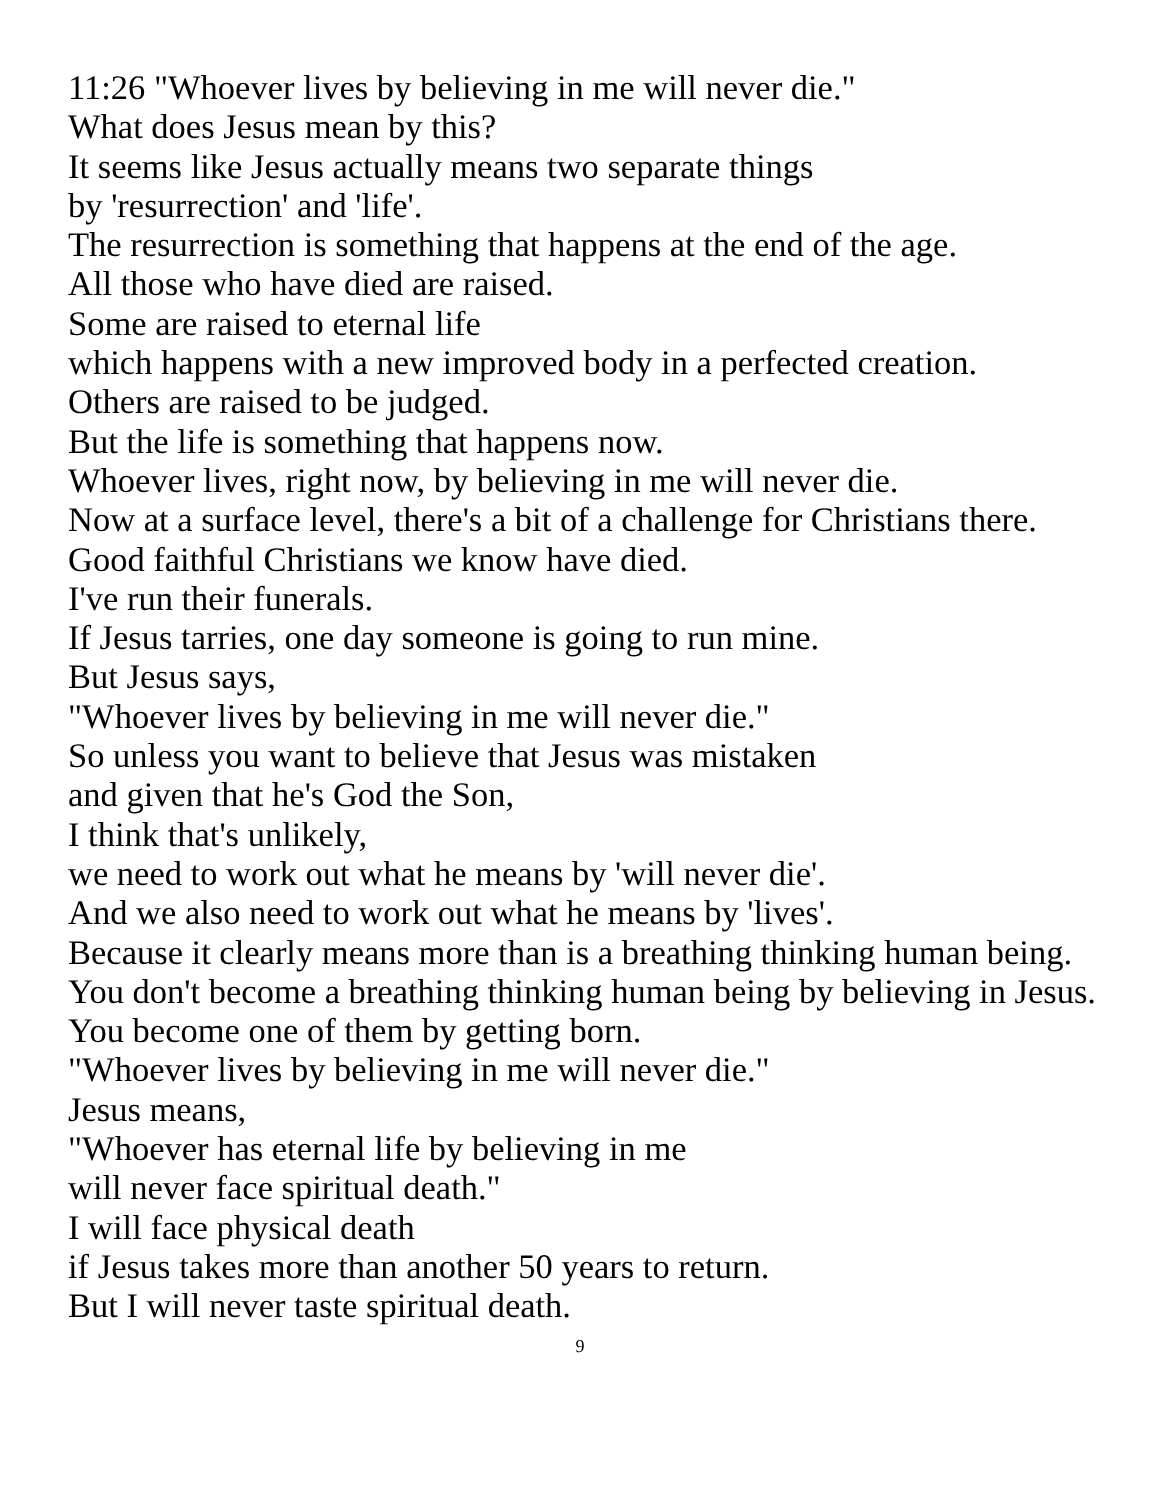11:26 "Whoever lives by believing in me will never die."
What does Jesus mean by this?
It seems like Jesus actually means two separate things
by 'resurrection' and 'life'.
The resurrection is something that happens at the end of the age.
All those who have died are raised.
Some are raised to eternal life
which happens with a new improved body in a perfected creation.
Others are raised to be judged.
But the life is something that happens now.
Whoever lives, right now, by believing in me will never die.
Now at a surface level, there's a bit of a challenge for Christians there.
Good faithful Christians we know have died.
I've run their funerals.
If Jesus tarries, one day someone is going to run mine.
But Jesus says,
"Whoever lives by believing in me will never die."
So unless you want to believe that Jesus was mistaken
and given that he's God the Son,
I think that's unlikely,
we need to work out what he means by 'will never die'.
And we also need to work out what he means by 'lives'.
Because it clearly means more than is a breathing thinking human being.
You don't become a breathing thinking human being by believing in Jesus.
You become one of them by getting born.
"Whoever lives by believing in me will never die."
Jesus means,
"Whoever has eternal life by believing in me
will never face spiritual death."
I will face physical death
if Jesus takes more than another 50 years to return.
But I will never taste spiritual death.
9